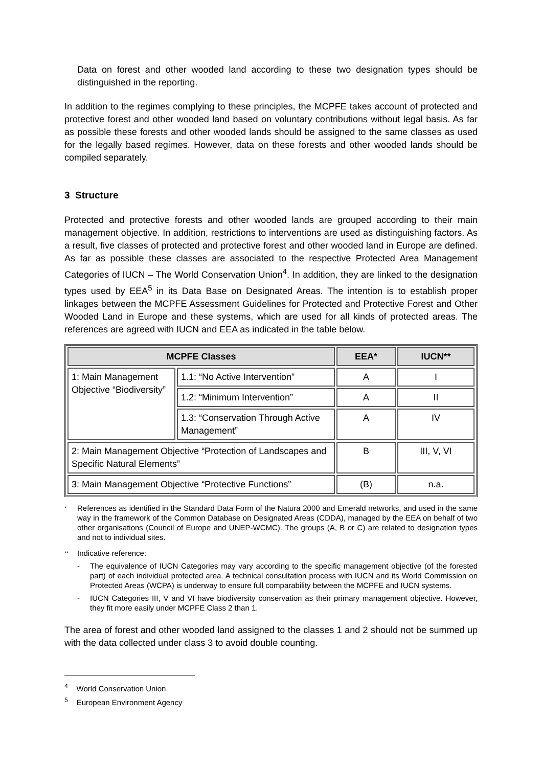Data on forest and other wooded land according to these two designation types should be distinguished in the reporting.
In addition to the regimes complying to these principles, the MCPFE takes account of protected and protective forest and other wooded land based on voluntary contributions without legal basis. As far as possible these forests and other wooded lands should be assigned to the same classes as used for the legally based regimes. However, data on these forests and other wooded lands should be compiled separately.
3 Structure
Protected and protective forests and other wooded lands are grouped according to their main management objective. In addition, restrictions to interventions are used as distinguishing factors. As a result, five classes of protected and protective forest and other wooded land in Europe are defined. As far as possible these classes are associated to the respective Protected Area Management Categories of IUCN – The World Conservation Union<sup>4</sup>. In addition, they are linked to the designation types used by EEA<sup>5</sup> in its Data Base on Designated Areas. The intention is to establish proper linkages between the MCPFE Assessment Guidelines for Protected and Protective Forest and Other Wooded Land in Europe and these systems, which are used for all kinds of protected areas. The references are agreed with IUCN and EEA as indicated in the table below.
| MCPFE Classes | | EEA* | IUCN** |
| --- | --- | --- | --- |
| 1: Main Management Objective “Biodiversity” | 1.1: “No Active Intervention” | A | I |
| | 1.2: “Minimum Intervention” | A | II |
| | 1.3: “Conservation Through Active Management” | A | IV |
| 2: Main Management Objective “Protection of Landscapes and Specific Natural Elements” | | B | III, V, VI |
| 3: Main Management Objective “Protective Functions” | | (B) | n.a. |
* References as identified in the Standard Data Form of the Natura 2000 and Emerald networks, and used in the same way in the framework of the Common Database on Designated Areas (CDDA), managed by the EEA on behalf of two other organisations (Council of Europe and UNEP-WCMC). The groups (A, B or C) are related to designation types and not to individual sites.
** Indicative reference:
- The equivalence of IUCN Categories may vary according to the specific management objective (of the forested part) of each individual protected area. A technical consultation process with IUCN and its World Commission on Protected Areas (WCPA) is underway to ensure full comparability between the MCPFE and IUCN systems.
- IUCN Categories III, V and VI have biodiversity conservation as their primary management objective. However, they fit more easily under MCPFE Class 2 than 1.
The area of forest and other wooded land assigned to the classes 1 and 2 should not be summed up with the data collected under class 3 to avoid double counting.
<sup>4</sup> World Conservation Union
<sup>5</sup> European Environment Agency